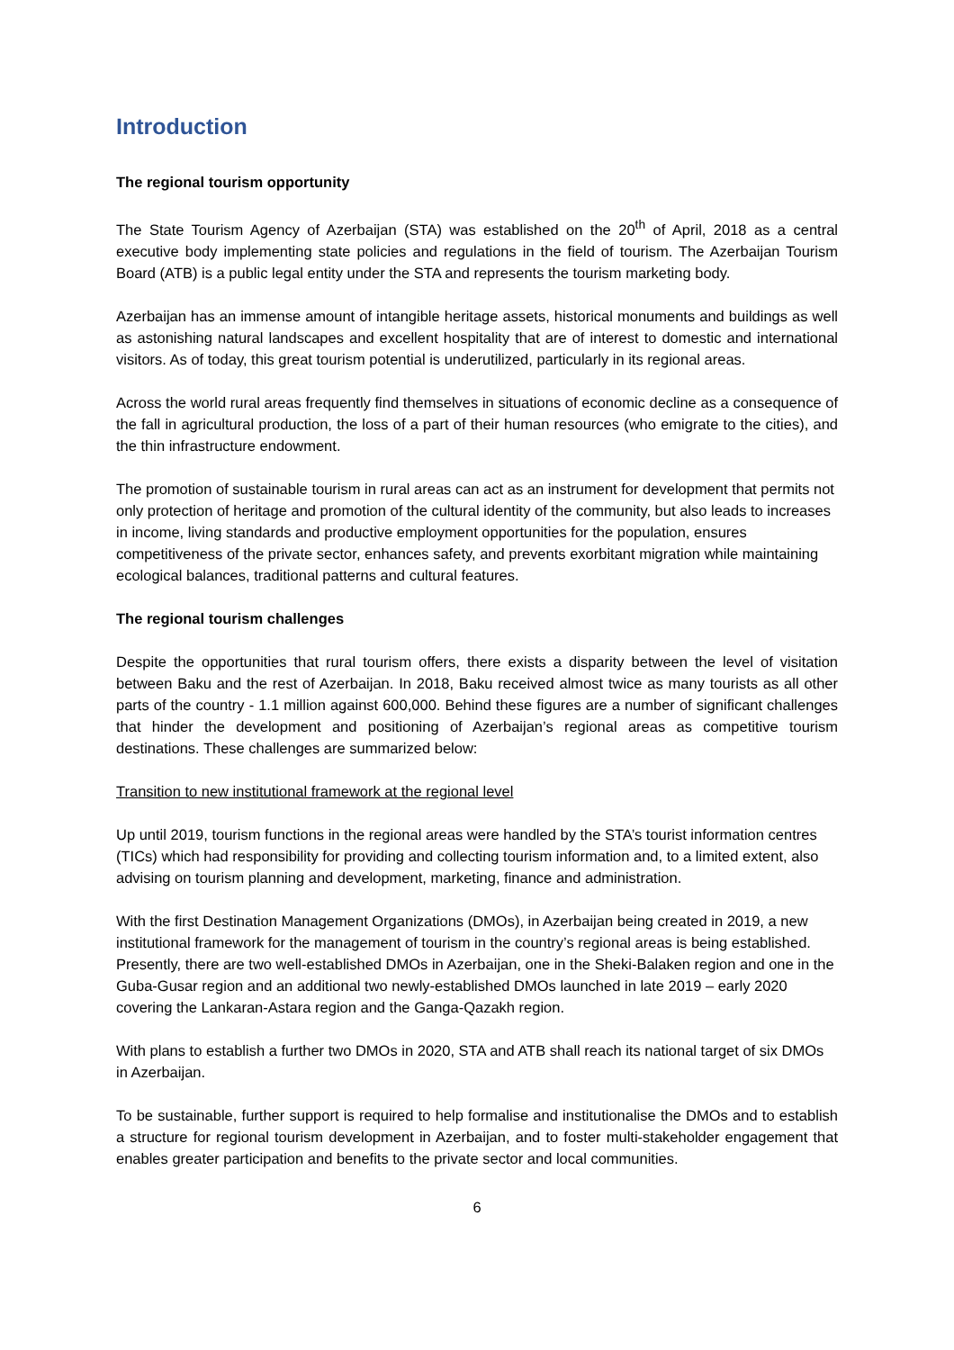Introduction
The regional tourism opportunity
The State Tourism Agency of Azerbaijan (STA) was established on the 20<sup>th</sup> of April, 2018 as a central executive body implementing state policies and regulations in the field of tourism. The Azerbaijan Tourism Board (ATB) is a public legal entity under the STA and represents the tourism marketing body.
Azerbaijan has an immense amount of intangible heritage assets, historical monuments and buildings as well as astonishing natural landscapes and excellent hospitality that are of interest to domestic and international visitors. As of today, this great tourism potential is underutilized, particularly in its regional areas.
Across the world rural areas frequently find themselves in situations of economic decline as a consequence of the fall in agricultural production, the loss of a part of their human resources (who emigrate to the cities), and the thin infrastructure endowment.
The promotion of sustainable tourism in rural areas can act as an instrument for development that permits not only protection of heritage and promotion of the cultural identity of the community, but also leads to increases in income, living standards and productive employment opportunities for the population, ensures competitiveness of the private sector, enhances safety, and prevents exorbitant migration while maintaining ecological balances, traditional patterns and cultural features.
The regional tourism challenges
Despite the opportunities that rural tourism offers, there exists a disparity between the level of visitation between Baku and the rest of Azerbaijan. In 2018, Baku received almost twice as many tourists as all other parts of the country - 1.1 million against 600,000. Behind these figures are a number of significant challenges that hinder the development and positioning of Azerbaijan’s regional areas as competitive tourism destinations. These challenges are summarized below:
Transition to new institutional framework at the regional level
Up until 2019, tourism functions in the regional areas were handled by the STA’s tourist information centres (TICs) which had responsibility for providing and collecting tourism information and, to a limited extent, also advising on tourism planning and development, marketing, finance and administration.
With the first Destination Management Organizations (DMOs), in Azerbaijan being created in 2019, a new institutional framework for the management of tourism in the country’s regional areas is being established. Presently, there are two well-established DMOs in Azerbaijan, one in the Sheki-Balaken region and one in the Guba-Gusar region and an additional two newly-established DMOs launched in late 2019 – early 2020 covering the Lankaran-Astara region and the Ganga-Qazakh region.
With plans to establish a further two DMOs in 2020, STA and ATB shall reach its national target of six DMOs in Azerbaijan.
To be sustainable, further support is required to help formalise and institutionalise the DMOs and to establish a structure for regional tourism development in Azerbaijan, and to foster multi-stakeholder engagement that enables greater participation and benefits to the private sector and local communities.
6